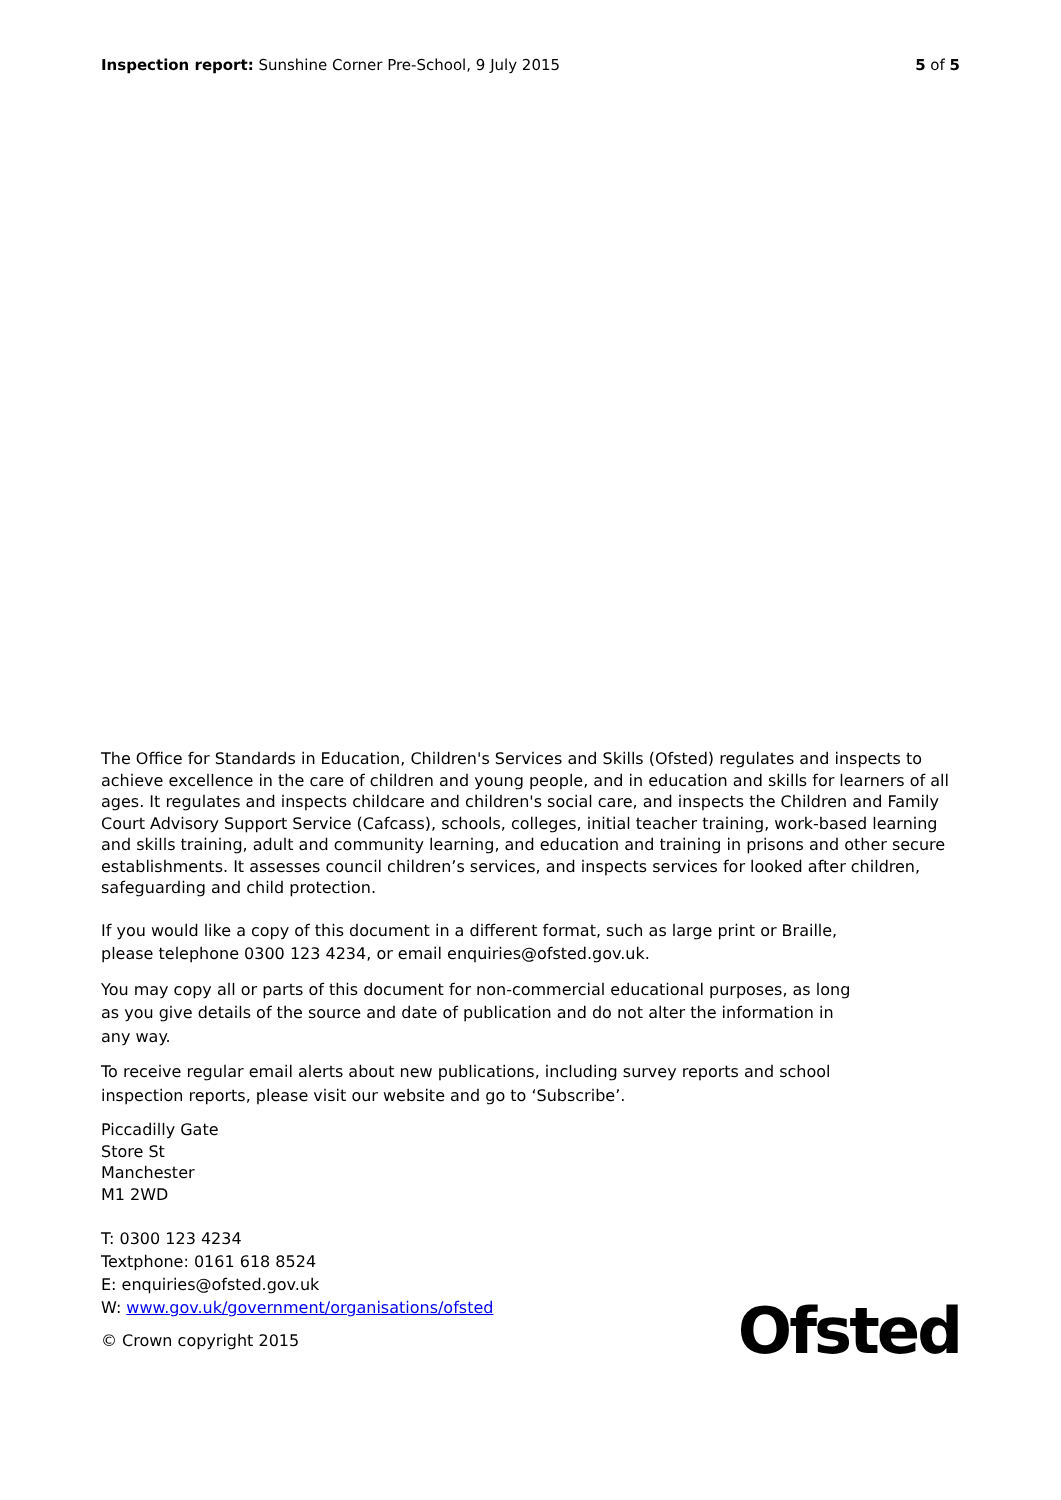Inspection report: Sunshine Corner Pre-School, 9 July 2015
5 of 5
The Office for Standards in Education, Children's Services and Skills (Ofsted) regulates and inspects to achieve excellence in the care of children and young people, and in education and skills for learners of all ages. It regulates and inspects childcare and children's social care, and inspects the Children and Family Court Advisory Support Service (Cafcass), schools, colleges, initial teacher training, work-based learning and skills training, adult and community learning, and education and training in prisons and other secure establishments. It assesses council children’s services, and inspects services for looked after children, safeguarding and child protection.
If you would like a copy of this document in a different format, such as large print or Braille, please telephone 0300 123 4234, or email enquiries@ofsted.gov.uk.
You may copy all or parts of this document for non-commercial educational purposes, as long as you give details of the source and date of publication and do not alter the information in any way.
To receive regular email alerts about new publications, including survey reports and school inspection reports, please visit our website and go to ‘Subscribe’.
Piccadilly Gate
Store St
Manchester
M1 2WD
T: 0300 123 4234
Textphone: 0161 618 8524
E: enquiries@ofsted.gov.uk
W: www.gov.uk/government/organisations/ofsted
© Crown copyright 2015
Ofsted